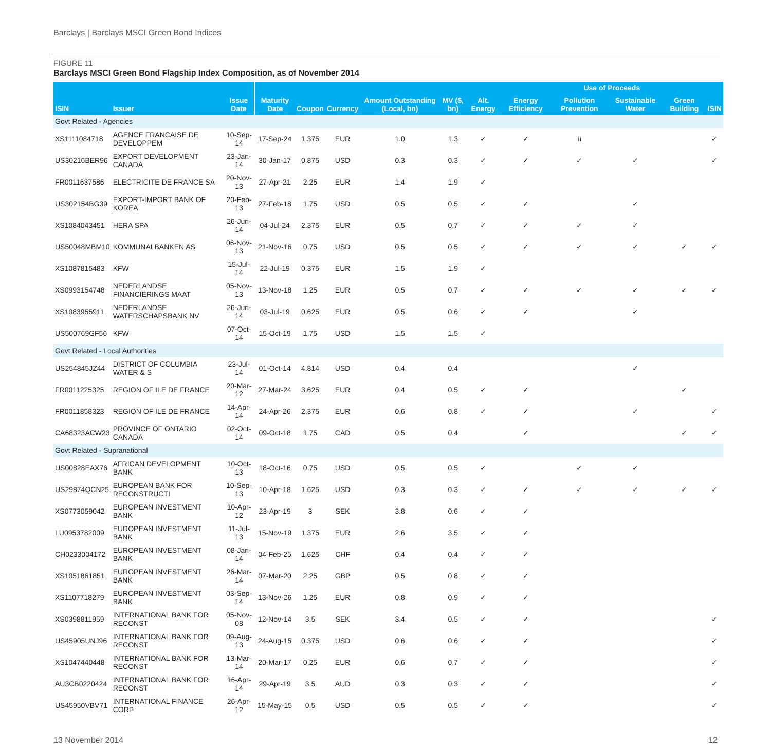Barclays | Barclays MSCI Green Bond Indices
FIGURE 11
Barclays MSCI Green Bond Flagship Index Composition, as of November 2014
| | | | | | | | | | Use of Proceeds | | | | |
| --- | --- | --- | --- | --- | --- | --- | --- | --- | --- | --- | --- | --- | --- |
| ISIN | Issuer | Issue Date | Maturity Date | Coupon | Currency | Amount Outstanding (Local, bn) | MV ($, bn) | Alt. Energy | Energy Efficiency | Pollution Prevention | Sustainable Water | Green Building | ISIN |
| Govt Related - Agencies | | | | | | | | | | | | | |
| XS1111084718 | AGENCE FRANCAISE DE DEVELOPPEM | 10-Sep-14 | 17-Sep-24 | 1.375 | EUR | 1.0 | 1.3 | ✓ | ✓ | ü | | | ✓ |
| US30216BER96 | EXPORT DEVELOPMENT CANADA | 23-Jan-14 | 30-Jan-17 | 0.875 | USD | 0.3 | 0.3 | ✓ | ✓ | ✓ | ✓ | | ✓ |
| FR0011637586 | ELECTRICITE DE FRANCE SA | 20-Nov-13 | 27-Apr-21 | 2.25 | EUR | 1.4 | 1.9 | ✓ | | | | | |
| US302154BG39 | EXPORT-IMPORT BANK OF KOREA | 20-Feb-13 | 27-Feb-18 | 1.75 | USD | 0.5 | 0.5 | ✓ | ✓ | | ✓ | | |
| XS1084043451 | HERA SPA | 26-Jun-14 | 04-Jul-24 | 2.375 | EUR | 0.5 | 0.7 | ✓ | ✓ | ✓ | ✓ | | |
| US50048MBM10 | KOMMUNALBANKEN AS | 06-Nov-13 | 21-Nov-16 | 0.75 | USD | 0.5 | 0.5 | ✓ | ✓ | ✓ | ✓ | ✓ | ✓ |
| XS1087815483 | KFW | 15-Jul-14 | 22-Jul-19 | 0.375 | EUR | 1.5 | 1.9 | ✓ | | | | | |
| XS0993154748 | NEDERLANDSE FINANCIERINGS MAAT | 05-Nov-13 | 13-Nov-18 | 1.25 | EUR | 0.5 | 0.7 | ✓ | ✓ | ✓ | ✓ | ✓ | ✓ |
| XS1083955911 | NEDERLANDSE WATERSCHAPSBANK NV | 26-Jun-14 | 03-Jul-19 | 0.625 | EUR | 0.5 | 0.6 | ✓ | ✓ | | ✓ | | |
| US500769GF56 | KFW | 07-Oct-14 | 15-Oct-19 | 1.75 | USD | 1.5 | 1.5 | ✓ | | | | | |
| Govt Related - Local Authorities | | | | | | | | | | | | | |
| US254845JZ44 | DISTRICT OF COLUMBIA WATER & S | 23-Jul-14 | 01-Oct-14 | 4.814 | USD | 0.4 | 0.4 | | | | ✓ | | |
| FR0011225325 | REGION OF ILE DE FRANCE | 20-Mar-12 | 27-Mar-24 | 3.625 | EUR | 0.4 | 0.5 | ✓ | ✓ | | | ✓ | |
| FR0011858323 | REGION OF ILE DE FRANCE | 14-Apr-14 | 24-Apr-26 | 2.375 | EUR | 0.6 | 0.8 | ✓ | ✓ | | ✓ | | ✓ |
| CA68323ACW23 | PROVINCE OF ONTARIO CANADA | 02-Oct-14 | 09-Oct-18 | 1.75 | CAD | 0.5 | 0.4 | | ✓ | | | ✓ | ✓ |
| Govt Related - Supranational | | | | | | | | | | | | | |
| US00828EAX76 | AFRICAN DEVELOPMENT BANK | 10-Oct-13 | 18-Oct-16 | 0.75 | USD | 0.5 | 0.5 | ✓ | | ✓ | ✓ | | |
| US29874QCN25 | EUROPEAN BANK FOR RECONSTRUCTI | 10-Sep-13 | 10-Apr-18 | 1.625 | USD | 0.3 | 0.3 | ✓ | ✓ | ✓ | ✓ | ✓ | ✓ |
| XS0773059042 | EUROPEAN INVESTMENT BANK | 10-Apr-12 | 23-Apr-19 | 3 | SEK | 3.8 | 0.6 | ✓ | ✓ | | | | |
| LU0953782009 | EUROPEAN INVESTMENT BANK | 11-Jul-13 | 15-Nov-19 | 1.375 | EUR | 2.6 | 3.5 | ✓ | ✓ | | | | |
| CH0233004172 | EUROPEAN INVESTMENT BANK | 08-Jan-14 | 04-Feb-25 | 1.625 | CHF | 0.4 | 0.4 | ✓ | ✓ | | | | |
| XS1051861851 | EUROPEAN INVESTMENT BANK | 26-Mar-14 | 07-Mar-20 | 2.25 | GBP | 0.5 | 0.8 | ✓ | ✓ | | | | |
| XS1107718279 | EUROPEAN INVESTMENT BANK | 03-Sep-14 | 13-Nov-26 | 1.25 | EUR | 0.8 | 0.9 | ✓ | ✓ | | | | |
| XS0398811959 | INTERNATIONAL BANK FOR RECONST | 05-Nov-08 | 12-Nov-14 | 3.5 | SEK | 3.4 | 0.5 | ✓ | ✓ | | | | ✓ |
| US45905UNJ96 | INTERNATIONAL BANK FOR RECONST | 09-Aug-13 | 24-Aug-15 | 0.375 | USD | 0.6 | 0.6 | ✓ | ✓ | | | | ✓ |
| XS1047440448 | INTERNATIONAL BANK FOR RECONST | 13-Mar-14 | 20-Mar-17 | 0.25 | EUR | 0.6 | 0.7 | ✓ | ✓ | | | | ✓ |
| AU3CB0220424 | INTERNATIONAL BANK FOR RECONST | 16-Apr-14 | 29-Apr-19 | 3.5 | AUD | 0.3 | 0.3 | ✓ | ✓ | | | | ✓ |
| US45950VBV71 | INTERNATIONAL FINANCE CORP | 26-Apr-12 | 15-May-15 | 0.5 | USD | 0.5 | 0.5 | ✓ | ✓ | | | | ✓ |
13 November 2014 12